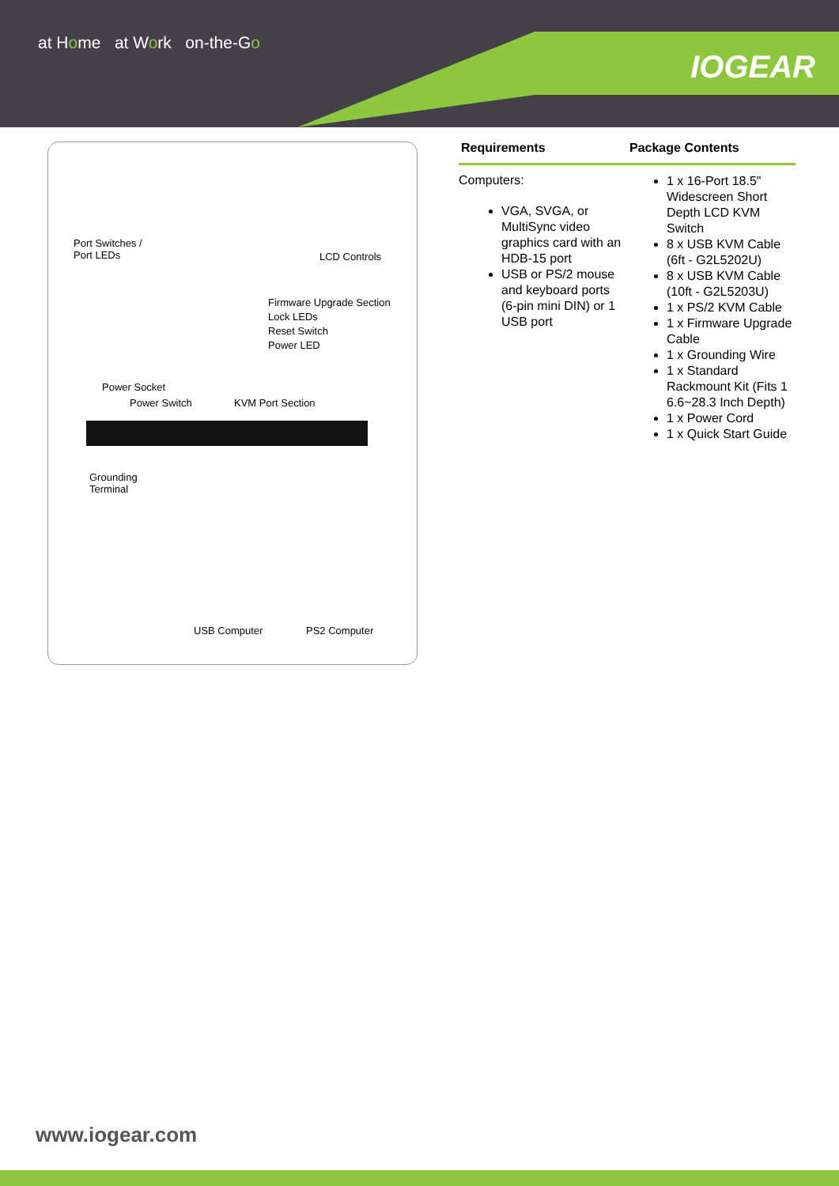at Home at Work on-the-Go
IOGEAR
Port Switches /
Port LEDs LCD Controls
Firmware Upgrade Section
Lock LEDs
Reset Switch
Power LED
Power Socket
Power Switch KVM Port Section
Grounding
Terminal
USB Computer PS2 Computer
Requirements
Computers:
VGA, SVGA, or MultiSync video graphics card with an HDB-15 port
USB or PS/2 mouse and keyboard ports (6-pin mini DIN) or 1 USB port
Package Contents
1 x 16-Port 18.5" Widescreen Short Depth LCD KVM Switch
8 x USB KVM Cable (6ft - G2L5202U)
8 x USB KVM Cable (10ft - G2L5203U)
1 x PS/2 KVM Cable
1 x Firmware Upgrade Cable
1 x Grounding Wire
1 x Standard Rackmount Kit (Fits 1 6.6~28.3 Inch Depth)
1 x Power Cord
1 x Quick Start Guide
www.iogear.com